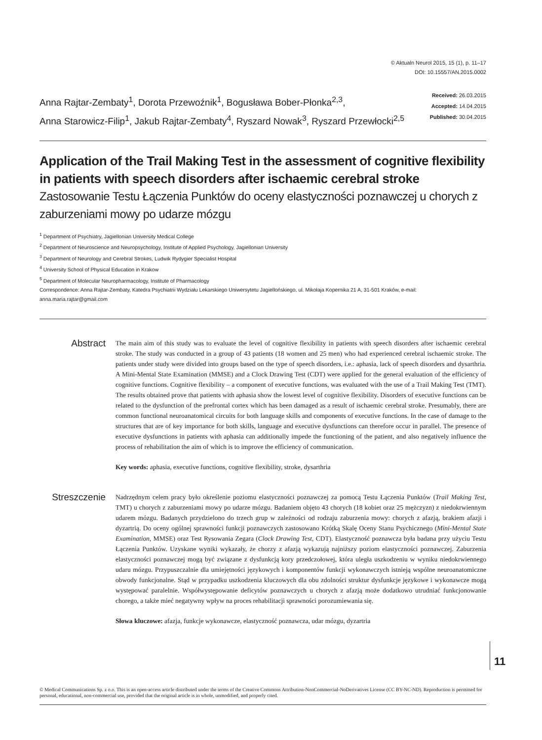© Aktualn Neurol 2015, 15 (1), p. 11–17
DOI: 10.15557/AN.2015.0002
Anna Rajtar-Zembaty<sup>1</sup>, Dorota Przewoźnik<sup>1</sup>, Bogusława Bober-Płonka<sup>2,3</sup>,
Anna Starowicz-Filip<sup>1</sup>, Jakub Rajtar-Zembaty<sup>4</sup>, Ryszard Nowak<sup>3</sup>, Ryszard Przewłocki<sup>2,5</sup>
Received: 26.03.2015
Accepted: 14.04.2015
Published: 30.04.2015
Application of the Trail Making Test in the assessment of cognitive flexibility in patients with speech disorders after ischaemic cerebral stroke
Zastosowanie Testu Łączenia Punktów do oceny elastyczności poznawczej u chorych z zaburzeniami mowy po udarze mózgu
<sup>1</sup> Department of Psychiatry, Jagiellonian University Medical College
<sup>2</sup> Department of Neuroscience and Neuropsychology, Institute of Applied Psychology, Jagiellonian University
<sup>3</sup> Department of Neurology and Cerebral Strokes, Ludwik Rydygier Specialist Hospital
<sup>4</sup> University School of Physical Education in Krakow
<sup>5</sup> Department of Molecular Neuropharmacology, Institute of Pharmacology
Correspondence: Anna Rajtar-Zembaty, Katedra Psychiatrii Wydziału Lekarskiego Uniwersytetu Jagiellońskiego, ul. Mikołaja Kopernika 21 A, 31-501 Kraków, e-mail: anna.maria.rajtar@gmail.com
Abstract
The main aim of this study was to evaluate the level of cognitive flexibility in patients with speech disorders after ischaemic cerebral stroke. The study was conducted in a group of 43 patients (18 women and 25 men) who had experienced cerebral ischaemic stroke. The patients under study were divided into groups based on the type of speech disorders, i.e.: aphasia, lack of speech disorders and dysarthria. A Mini-Mental State Examination (MMSE) and a Clock Drawing Test (CDT) were applied for the general evaluation of the efficiency of cognitive functions. Cognitive flexibility – a component of executive functions, was evaluated with the use of a Trail Making Test (TMT). The results obtained prove that patients with aphasia show the lowest level of cognitive flexibility. Disorders of executive functions can be related to the dysfunction of the prefrontal cortex which has been damaged as a result of ischaemic cerebral stroke. Presumably, there are common functional neuroanatomical circuits for both language skills and components of executive functions. In the case of damage to the structures that are of key importance for both skills, language and executive dysfunctions can therefore occur in parallel. The presence of executive dysfunctions in patients with aphasia can additionally impede the functioning of the patient, and also negatively influence the process of rehabilitation the aim of which is to improve the efficiency of communication.
Key words: aphasia, executive functions, cognitive flexibility, stroke, dysarthria
Streszczenie
Nadrzędnym celem pracy było określenie poziomu elastyczności poznawczej za pomocą Testu Łączenia Punktów (Trail Making Test, TMT) u chorych z zaburzeniami mowy po udarze mózgu. Badaniem objęto 43 chorych (18 kobiet oraz 25 mężczyzn) z niedokrwiennym udarem mózgu. Badanych przydzielono do trzech grup w zależności od rodzaju zaburzenia mowy: chorych z afazją, brakiem afazji i dyzartrią. Do oceny ogólnej sprawności funkcji poznawczych zastosowano Krótką Skalę Oceny Stanu Psychicznego (Mini-Mental State Examination, MMSE) oraz Test Rysowania Zegara (Clock Drawing Test, CDT). Elastyczność poznawcza była badana przy użyciu Testu Łączenia Punktów. Uzyskane wyniki wykazały, że chorzy z afazją wykazują najniższy poziom elastyczności poznawczej. Zaburzenia elastyczności poznawczej mogą być związane z dysfunkcją kory przedczołowej, która uległa uszkodzeniu w wyniku niedokrwiennego udaru mózgu. Przypuszczalnie dla umiejętności językowych i komponentów funkcji wykonawczych istnieją wspólne neuroanatomiczne obwody funkcjonalne. Stąd w przypadku uszkodzenia kluczowych dla obu zdolności struktur dysfunkcje językowe i wykonawcze mogą występować paralelnie. Współwystępowanie deficytów poznawczych u chorych z afazją może dodatkowo utrudniać funkcjonowanie chorego, a także mieć negatywny wpływ na proces rehabilitacji sprawności porozumiewania się.
Słowa kluczowe: afazja, funkcje wykonawcze, elastyczność poznawcza, udar mózgu, dyzartria
11
© Medical Communications Sp. z o.o. This is an open-access article distributed under the terms of the Creative Commons Attribution-NonCommercial-NoDerivatives License (CC BY-NC-ND). Reproduction is permitted for personal, educational, non-commercial use, provided that the original article is in whole, unmodified, and properly cited.